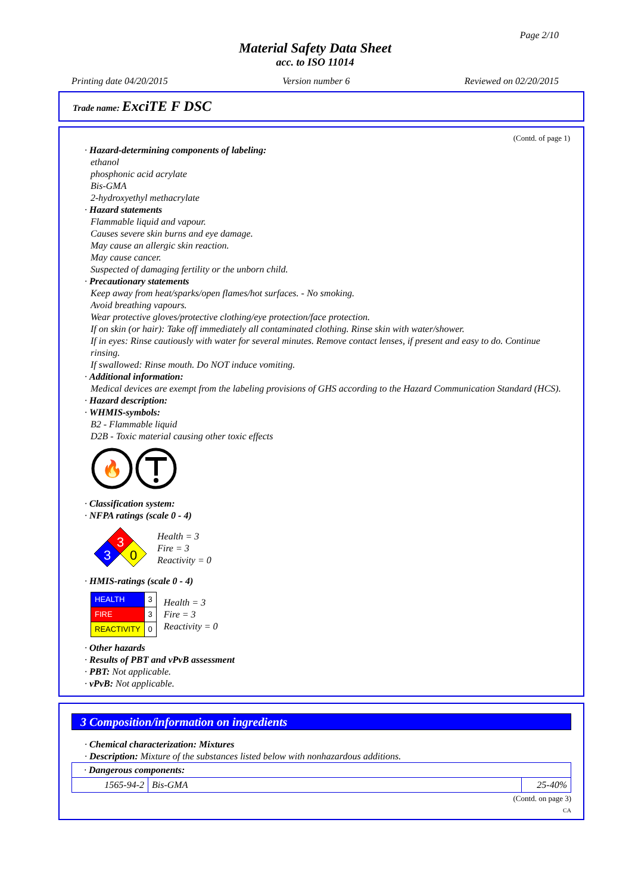Page 2/10
Material Safety Data Sheet
acc. to ISO 11014
Printing date 04/20/2015 Version number 6 Reviewed on 02/20/2015
Trade name: ExciTE F DSC
(Contd. of page 1)
· Hazard-determining components of labeling:
ethanol
phosphonic acid acrylate
Bis-GMA
2-hydroxyethyl methacrylate
· Hazard statements
Flammable liquid and vapour.
Causes severe skin burns and eye damage.
May cause an allergic skin reaction.
May cause cancer.
Suspected of damaging fertility or the unborn child.
· Precautionary statements
Keep away from heat/sparks/open flames/hot surfaces. - No smoking.
Avoid breathing vapours.
Wear protective gloves/protective clothing/eye protection/face protection.
If on skin (or hair): Take off immediately all contaminated clothing. Rinse skin with water/shower.
If in eyes: Rinse cautiously with water for several minutes. Remove contact lenses, if present and easy to do. Continue rinsing.
If swallowed: Rinse mouth. Do NOT induce vomiting.
· Additional information:
Medical devices are exempt from the labeling provisions of GHS according to the Hazard Communication Standard (HCS).
· Hazard description:
· WHMIS-symbols:
B2 - Flammable liquid
D2B - Toxic material causing other toxic effects
🔥
· Classification system:
· NFPA ratings (scale 0 - 4)
3
3
0
Health = 3
Fire = 3
Reactivity = 0
· HMIS-ratings (scale 0 - 4)
| HEALTH | 3 |
| FIRE | 3 |
| REACTIVITY | 0 |
Health = 3
Fire = 3
Reactivity = 0
· Other hazards
· Results of PBT and vPvB assessment
· PBT: Not applicable.
· vPvB: Not applicable.
3 Composition/information on ingredients
· Chemical characterization: Mixtures
· Description: Mixture of the substances listed below with nonhazardous additions.
| · Dangerous components: | | |
| 1565-94-2 | Bis-GMA | 25-40% |
(Contd. on page 3)
CA